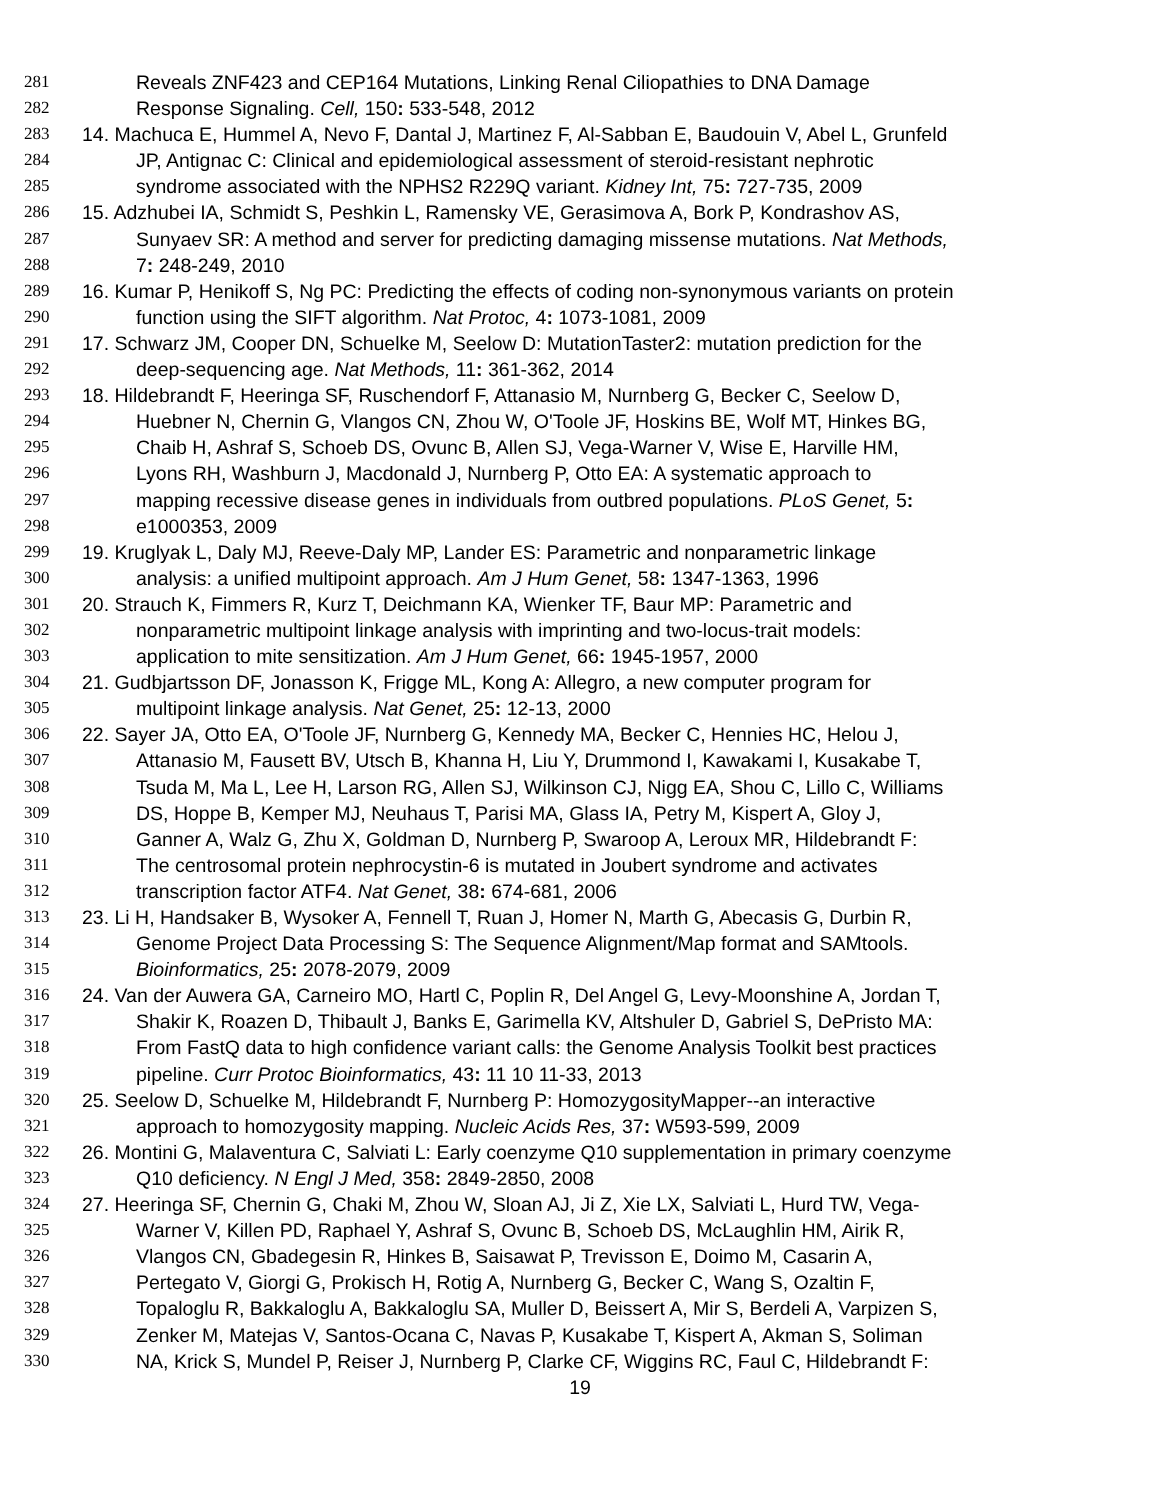281 Reveals ZNF423 and CEP164 Mutations, Linking Renal Ciliopathies to DNA Damage
282 Response Signaling. Cell, 150: 533-548, 2012
283 14. Machuca E, Hummel A, Nevo F, Dantal J, Martinez F, Al-Sabban E, Baudouin V, Abel L, Grunfeld
284 JP, Antignac C: Clinical and epidemiological assessment of steroid-resistant nephrotic
285 syndrome associated with the NPHS2 R229Q variant. Kidney Int, 75: 727-735, 2009
286 15. Adzhubei IA, Schmidt S, Peshkin L, Ramensky VE, Gerasimova A, Bork P, Kondrashov AS,
287 Sunyaev SR: A method and server for predicting damaging missense mutations. Nat Methods,
288 7: 248-249, 2010
289 16. Kumar P, Henikoff S, Ng PC: Predicting the effects of coding non-synonymous variants on protein
290 function using the SIFT algorithm. Nat Protoc, 4: 1073-1081, 2009
291 17. Schwarz JM, Cooper DN, Schuelke M, Seelow D: MutationTaster2: mutation prediction for the
292 deep-sequencing age. Nat Methods, 11: 361-362, 2014
293 18. Hildebrandt F, Heeringa SF, Ruschendorf F, Attanasio M, Nurnberg G, Becker C, Seelow D,
294 Huebner N, Chernin G, Vlangos CN, Zhou W, O'Toole JF, Hoskins BE, Wolf MT, Hinkes BG,
295 Chaib H, Ashraf S, Schoeb DS, Ovunc B, Allen SJ, Vega-Warner V, Wise E, Harville HM,
296 Lyons RH, Washburn J, Macdonald J, Nurnberg P, Otto EA: A systematic approach to
297 mapping recessive disease genes in individuals from outbred populations. PLoS Genet, 5:
298 e1000353, 2009
299 19. Kruglyak L, Daly MJ, Reeve-Daly MP, Lander ES: Parametric and nonparametric linkage
300 analysis: a unified multipoint approach. Am J Hum Genet, 58: 1347-1363, 1996
301 20. Strauch K, Fimmers R, Kurz T, Deichmann KA, Wienker TF, Baur MP: Parametric and
302 nonparametric multipoint linkage analysis with imprinting and two-locus-trait models:
303 application to mite sensitization. Am J Hum Genet, 66: 1945-1957, 2000
304 21. Gudbjartsson DF, Jonasson K, Frigge ML, Kong A: Allegro, a new computer program for
305 multipoint linkage analysis. Nat Genet, 25: 12-13, 2000
306 22. Sayer JA, Otto EA, O'Toole JF, Nurnberg G, Kennedy MA, Becker C, Hennies HC, Helou J,
307 Attanasio M, Fausett BV, Utsch B, Khanna H, Liu Y, Drummond I, Kawakami I, Kusakabe T,
308 Tsuda M, Ma L, Lee H, Larson RG, Allen SJ, Wilkinson CJ, Nigg EA, Shou C, Lillo C, Williams
309 DS, Hoppe B, Kemper MJ, Neuhaus T, Parisi MA, Glass IA, Petry M, Kispert A, Gloy J,
310 Ganner A, Walz G, Zhu X, Goldman D, Nurnberg P, Swaroop A, Leroux MR, Hildebrandt F:
311 The centrosomal protein nephrocystin-6 is mutated in Joubert syndrome and activates
312 transcription factor ATF4. Nat Genet, 38: 674-681, 2006
313 23. Li H, Handsaker B, Wysoker A, Fennell T, Ruan J, Homer N, Marth G, Abecasis G, Durbin R,
314 Genome Project Data Processing S: The Sequence Alignment/Map format and SAMtools.
315 Bioinformatics, 25: 2078-2079, 2009
316 24. Van der Auwera GA, Carneiro MO, Hartl C, Poplin R, Del Angel G, Levy-Moonshine A, Jordan T,
317 Shakir K, Roazen D, Thibault J, Banks E, Garimella KV, Altshuler D, Gabriel S, DePristo MA:
318 From FastQ data to high confidence variant calls: the Genome Analysis Toolkit best practices
319 pipeline. Curr Protoc Bioinformatics, 43: 11 10 11-33, 2013
320 25. Seelow D, Schuelke M, Hildebrandt F, Nurnberg P: HomozygosityMapper--an interactive
321 approach to homozygosity mapping. Nucleic Acids Res, 37: W593-599, 2009
322 26. Montini G, Malaventura C, Salviati L: Early coenzyme Q10 supplementation in primary coenzyme
323 Q10 deficiency. N Engl J Med, 358: 2849-2850, 2008
324 27. Heeringa SF, Chernin G, Chaki M, Zhou W, Sloan AJ, Ji Z, Xie LX, Salviati L, Hurd TW, Vega-
325 Warner V, Killen PD, Raphael Y, Ashraf S, Ovunc B, Schoeb DS, McLaughlin HM, Airik R,
326 Vlangos CN, Gbadegesin R, Hinkes B, Saisawat P, Trevisson E, Doimo M, Casarin A,
327 Pertegato V, Giorgi G, Prokisch H, Rotig A, Nurnberg G, Becker C, Wang S, Ozaltin F,
328 Topaloglu R, Bakkaloglu A, Bakkaloglu SA, Muller D, Beissert A, Mir S, Berdeli A, Varpizen S,
329 Zenker M, Matejas V, Santos-Ocana C, Navas P, Kusakabe T, Kispert A, Akman S, Soliman
330 NA, Krick S, Mundel P, Reiser J, Nurnberg P, Clarke CF, Wiggins RC, Faul C, Hildebrandt F:
19